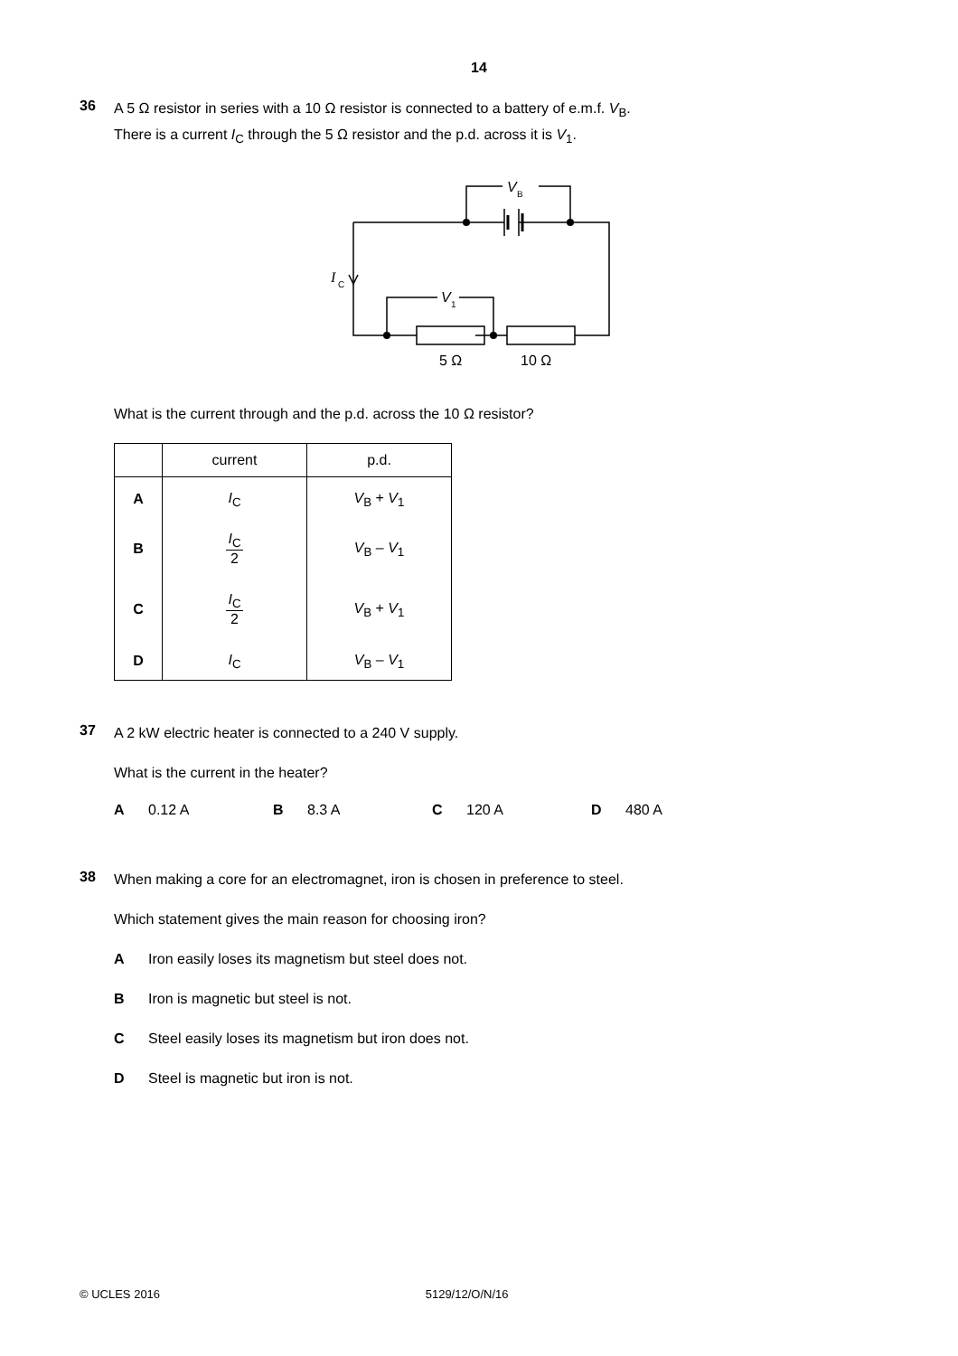14
36
A 5 Ω resistor in series with a 10 Ω resistor is connected to a battery of e.m.f. V<sub>B</sub>.
There is a current I<sub>C</sub> through the 5 Ω resistor and the p.d. across it is V<sub>1</sub>.
V
B
I
C
V
1
5 Ω
10 Ω
What is the current through and the p.d. across the 10 Ω resistor?
| | current | p.d. |
| --- | --- | --- |
| A | I<sub>C</sub> | V<sub>B</sub> + V<sub>1</sub> |
| B | I<sub>C</sub> 2 | V<sub>B</sub> – V<sub>1</sub> |
| C | I<sub>C</sub> 2 | V<sub>B</sub> + V<sub>1</sub> |
| D | I<sub>C</sub> | V<sub>B</sub> – V<sub>1</sub> |
37
A 2 kW electric heater is connected to a 240 V supply.
What is the current in the heater?
A 0.12 A B 8.3 A C 120 A D 480 A
38
When making a core for an electromagnet, iron is chosen in preference to steel.
Which statement gives the main reason for choosing iron?
A Iron easily loses its magnetism but steel does not.
B Iron is magnetic but steel is not.
C Steel easily loses its magnetism but iron does not.
D Steel is magnetic but iron is not.
© UCLES 2016 5129/12/O/N/16